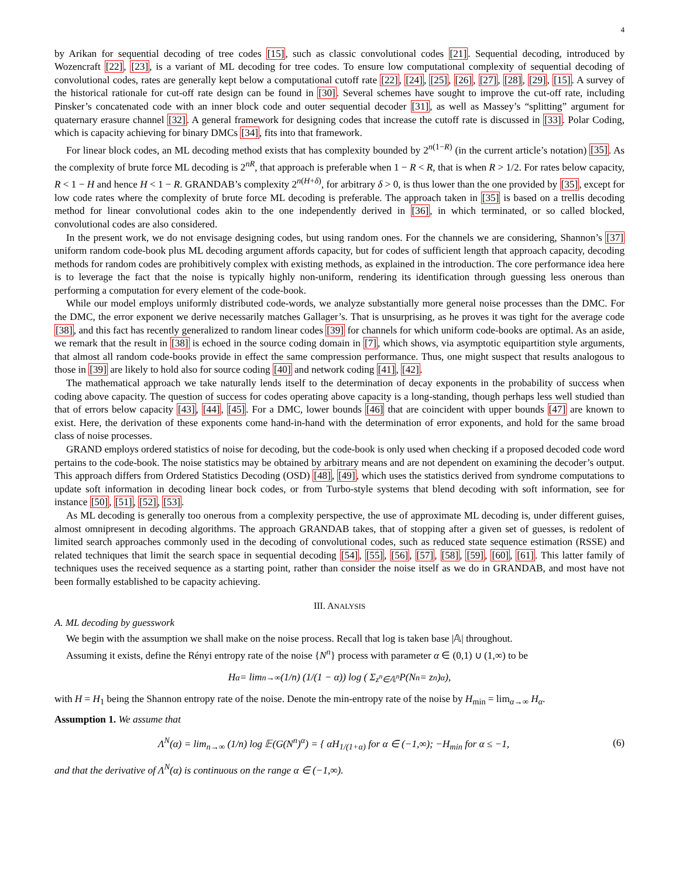4
by Arikan for sequential decoding of tree codes [15], such as classic convolutional codes [21]. Sequential decoding, introduced by Wozencraft [22], [23], is a variant of ML decoding for tree codes. To ensure low computational complexity of sequential decoding of convolutional codes, rates are generally kept below a computational cutoff rate [22], [24], [25], [26], [27], [28], [29], [15]. A survey of the historical rationale for cut-off rate design can be found in [30]. Several schemes have sought to improve the cut-off rate, including Pinsker’s concatenated code with an inner block code and outer sequential decoder [31], as well as Massey’s “splitting” argument for quaternary erasure channel [32]. A general framework for designing codes that increase the cutoff rate is discussed in [33]. Polar Coding, which is capacity achieving for binary DMCs [34], fits into that framework.
For linear block codes, an ML decoding method exists that has complexity bounded by 2<sup>n(1−R)</sup> (in the current article’s notation) [35]. As the complexity of brute force ML decoding is 2<sup>nR</sup>, that approach is preferable when 1 − R < R, that is when R > 1/2. For rates below capacity, R < 1 − H and hence H < 1 − R. GRANDAB’s complexity 2<sup>n(H+δ)</sup>, for arbitrary δ > 0, is thus lower than the one provided by [35], except for low code rates where the complexity of brute force ML decoding is preferable. The approach taken in [35] is based on a trellis decoding method for linear convolutional codes akin to the one independently derived in [36], in which terminated, or so called blocked, convolutional codes are also considered.
In the present work, we do not envisage designing codes, but using random ones. For the channels we are considering, Shannon’s [37] uniform random code-book plus ML decoding argument affords capacity, but for codes of sufficient length that approach capacity, decoding methods for random codes are prohibitively complex with existing methods, as explained in the introduction. The core performance idea here is to leverage the fact that the noise is typically highly non-uniform, rendering its identification through guessing less onerous than performing a computation for every element of the code-book.
While our model employs uniformly distributed code-words, we analyze substantially more general noise processes than the DMC. For the DMC, the error exponent we derive necessarily matches Gallager’s. That is unsurprising, as he proves it was tight for the average code [38], and this fact has recently generalized to random linear codes [39] for channels for which uniform code-books are optimal. As an aside, we remark that the result in [38] is echoed in the source coding domain in [7], which shows, via asymptotic equipartition style arguments, that almost all random code-books provide in effect the same compression performance. Thus, one might suspect that results analogous to those in [39] are likely to hold also for source coding [40] and network coding [41], [42].
The mathematical approach we take naturally lends itself to the determination of decay exponents in the probability of success when coding above capacity. The question of success for codes operating above capacity is a long-standing, though perhaps less well studied than that of errors below capacity [43], [44], [45]. For a DMC, lower bounds [46] that are coincident with upper bounds [47] are known to exist. Here, the derivation of these exponents come hand-in-hand with the determination of error exponents, and hold for the same broad class of noise processes.
GRAND employs ordered statistics of noise for decoding, but the code-book is only used when checking if a proposed decoded code word pertains to the code-book. The noise statistics may be obtained by arbitrary means and are not dependent on examining the decoder’s output. This approach differs from Ordered Statistics Decoding (OSD) [48], [49], which uses the statistics derived from syndrome computations to update soft information in decoding linear bock codes, or from Turbo-style systems that blend decoding with soft information, see for instance [50], [51], [52], [53].
As ML decoding is generally too onerous from a complexity perspective, the use of approximate ML decoding is, under different guises, almost omnipresent in decoding algorithms. The approach GRANDAB takes, that of stopping after a given set of guesses, is redolent of limited search approaches commonly used in the decoding of convolutional codes, such as reduced state sequence estimation (RSSE) and related techniques that limit the search space in sequential decoding [54], [55], [56], [57], [58], [59], [60], [61]. This latter family of techniques uses the received sequence as a starting point, rather than consider the noise itself as we do in GRANDAB, and most have not been formally established to be capacity achieving.
III. ANALYSIS
A. ML decoding by guesswork
We begin with the assumption we shall make on the noise process. Recall that log is taken base |𝔸| throughout.
Assuming it exists, define the Rényi entropy rate of the noise {N<sup>n</sup>} process with parameter α ∈ (0,1) ∪ (1,∞) to be
H<sub>α</sub> = lim<sub>n→∞</sub> (1/n) (1/(1 − α)) log ( Σ<sub>z<sup>n</sup>∈𝔸<sup>n</sup></sub> P(N<sup>n</sup> = z<sup>n</sup>)<sup>α</sup> ),
with H = H<sub>1</sub> being the Shannon entropy rate of the noise. Denote the min-entropy rate of the noise by H<sub>min</sub> = lim<sub>α→∞</sub> H<sub>α</sub>.
Assumption 1. We assume that
Λ<sup>N</sup>(α) = lim<sub>n→∞</sub> (1/n) log 𝔼(G(N<sup>n</sup>)<sup>α</sup>) = { αH<sub>1/(1+α)</sub> for α ∈ (−1,∞); −H<sub>min</sub> for α ≤ −1,
(6)
and that the derivative of Λ<sup>N</sup>(α) is continuous on the range α ∈ (−1,∞).